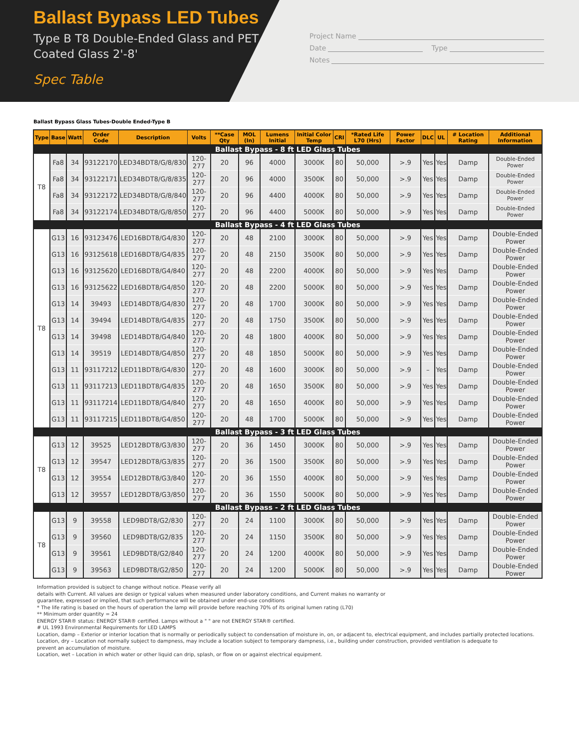Ballast Bypass LED Tubes
Type B T8 Double-Ended Glass and PET Coated Glass 2'-8'
Spec Table
Project Name
Date Type
Notes
Ballast Bypass Glass Tubes-Double Ended-Type B
| Type | Base | Watt | Order Code | Description | Volts | **Case Qty | MOL (In) | Lumens Initial | Initial Color Temp | CRI | *Rated Life L70 (Hrs) | Power Factor | DLC | UL | # Location Rating | Additional Information |
| --- | --- | --- | --- | --- | --- | --- | --- | --- | --- | --- | --- | --- | --- | --- | --- | --- |
| Ballast Bypass - 8 ft LED Glass Tubes | | | | | | | | | | | | | | | | |
| T8 | Fa8 | 34 | 93122170 | LED34BDT8/G/8/830 | 120-277 | 20 | 96 | 4000 | 3000K | 80 | 50,000 | >.9 | Yes | Yes | Damp | Double-Ended Power |
| | Fa8 | 34 | 93122171 | LED34BDT8/G/8/835 | 120-277 | 20 | 96 | 4000 | 3500K | 80 | 50,000 | >.9 | Yes | Yes | Damp | Double-Ended Power |
| | Fa8 | 34 | 93122172 | LED34BDT8/G/8/840 | 120-277 | 20 | 96 | 4400 | 4000K | 80 | 50,000 | >.9 | Yes | Yes | Damp | Double-Ended Power |
| | Fa8 | 34 | 93122174 | LED34BDT8/G/8/850 | 120-277 | 20 | 96 | 4400 | 5000K | 80 | 50,000 | >.9 | Yes | Yes | Damp | Double-Ended Power |
| Ballast Bypass - 4 ft LED Glass Tubes | | | | | | | | | | | | | | | | |
| T8 | G13 | 16 | 93123476 | LED16BDT8/G4/830 | 120-277 | 20 | 48 | 2100 | 3000K | 80 | 50,000 | >.9 | Yes | Yes | Damp | Double-Ended Power |
| | G13 | 16 | 93125618 | LED16BDT8/G4/835 | 120-277 | 20 | 48 | 2150 | 3500K | 80 | 50,000 | >.9 | Yes | Yes | Damp | Double-Ended Power |
| | G13 | 16 | 93125620 | LED16BDT8/G4/840 | 120-277 | 20 | 48 | 2200 | 4000K | 80 | 50,000 | >.9 | Yes | Yes | Damp | Double-Ended Power |
| | G13 | 16 | 93125622 | LED16BDT8/G4/850 | 120-277 | 20 | 48 | 2200 | 5000K | 80 | 50,000 | >.9 | Yes | Yes | Damp | Double-Ended Power |
| | G13 | 14 | 39493 | LED14BDT8/G4/830 | 120-277 | 20 | 48 | 1700 | 3000K | 80 | 50,000 | >.9 | Yes | Yes | Damp | Double-Ended Power |
| | G13 | 14 | 39494 | LED14BDT8/G4/835 | 120-277 | 20 | 48 | 1750 | 3500K | 80 | 50,000 | >.9 | Yes | Yes | Damp | Double-Ended Power |
| | G13 | 14 | 39498 | LED14BDT8/G4/840 | 120-277 | 20 | 48 | 1800 | 4000K | 80 | 50,000 | >.9 | Yes | Yes | Damp | Double-Ended Power |
| | G13 | 14 | 39519 | LED14BDT8/G4/850 | 120-277 | 20 | 48 | 1850 | 5000K | 80 | 50,000 | >.9 | Yes | Yes | Damp | Double-Ended Power |
| | G13 | 11 | 93117212 | LED11BDT8/G4/830 | 120-277 | 20 | 48 | 1600 | 3000K | 80 | 50,000 | >.9 | – | Yes | Damp | Double-Ended Power |
| | G13 | 11 | 93117213 | LED11BDT8/G4/835 | 120-277 | 20 | 48 | 1650 | 3500K | 80 | 50,000 | >.9 | Yes | Yes | Damp | Double-Ended Power |
| | G13 | 11 | 93117214 | LED11BDT8/G4/840 | 120-277 | 20 | 48 | 1650 | 4000K | 80 | 50,000 | >.9 | Yes | Yes | Damp | Double-Ended Power |
| | G13 | 11 | 93117215 | LED11BDT8/G4/850 | 120-277 | 20 | 48 | 1700 | 5000K | 80 | 50,000 | >.9 | Yes | Yes | Damp | Double-Ended Power |
| Ballast Bypass - 3 ft LED Glass Tubes | | | | | | | | | | | | | | | | |
| T8 | G13 | 12 | 39525 | LED12BDT8/G3/830 | 120-277 | 20 | 36 | 1450 | 3000K | 80 | 50,000 | >.9 | Yes | Yes | Damp | Double-Ended Power |
| | G13 | 12 | 39547 | LED12BDT8/G3/835 | 120-277 | 20 | 36 | 1500 | 3500K | 80 | 50,000 | >.9 | Yes | Yes | Damp | Double-Ended Power |
| | G13 | 12 | 39554 | LED12BDT8/G3/840 | 120-277 | 20 | 36 | 1550 | 4000K | 80 | 50,000 | >.9 | Yes | Yes | Damp | Double-Ended Power |
| | G13 | 12 | 39557 | LED12BDT8/G3/850 | 120-277 | 20 | 36 | 1550 | 5000K | 80 | 50,000 | >.9 | Yes | Yes | Damp | Double-Ended Power |
| Ballast Bypass - 2 ft LED Glass Tubes | | | | | | | | | | | | | | | | |
| T8 | G13 | 9 | 39558 | LED9BDT8/G2/830 | 120-277 | 20 | 24 | 1100 | 3000K | 80 | 50,000 | >.9 | Yes | Yes | Damp | Double-Ended Power |
| | G13 | 9 | 39560 | LED9BDT8/G2/835 | 120-277 | 20 | 24 | 1150 | 3500K | 80 | 50,000 | >.9 | Yes | Yes | Damp | Double-Ended Power |
| | G13 | 9 | 39561 | LED9BDT8/G2/840 | 120-277 | 20 | 24 | 1200 | 4000K | 80 | 50,000 | >.9 | Yes | Yes | Damp | Double-Ended Power |
| | G13 | 9 | 39563 | LED9BDT8/G2/850 | 120-277 | 20 | 24 | 1200 | 5000K | 80 | 50,000 | >.9 | Yes | Yes | Damp | Double-Ended Power |
Information provided is subject to change without notice. Please verify all
details with Current. All values are design or typical values when measured under laboratory conditions, and Current makes no warranty or
guarantee, expressed or implied, that such performance will be obtained under end-use conditions
* The life rating is based on the hours of operation the lamp will provide before reaching 70% of its original lumen rating (L70)
** Minimum order quantity = 24
ENERGY STAR® status: ENERGY STAR® certified. Lamps without a " " are not ENERGY STAR® certified.
# UL 1993 Environmental Requirements for LED LAMPS
Location, damp – Exterior or interior location that is normally or periodically subject to condensation of moisture in, on, or adjacent to, electrical equipment, and includes partially protected locations.
Location, dry – Location not normally subject to dampness, may include a location subject to temporary dampness, i.e., building under construction, provided ventilation is adequate to
prevent an accumulation of moisture.
Location, wet – Location in which water or other liquid can drip, splash, or flow on or against electrical equipment.